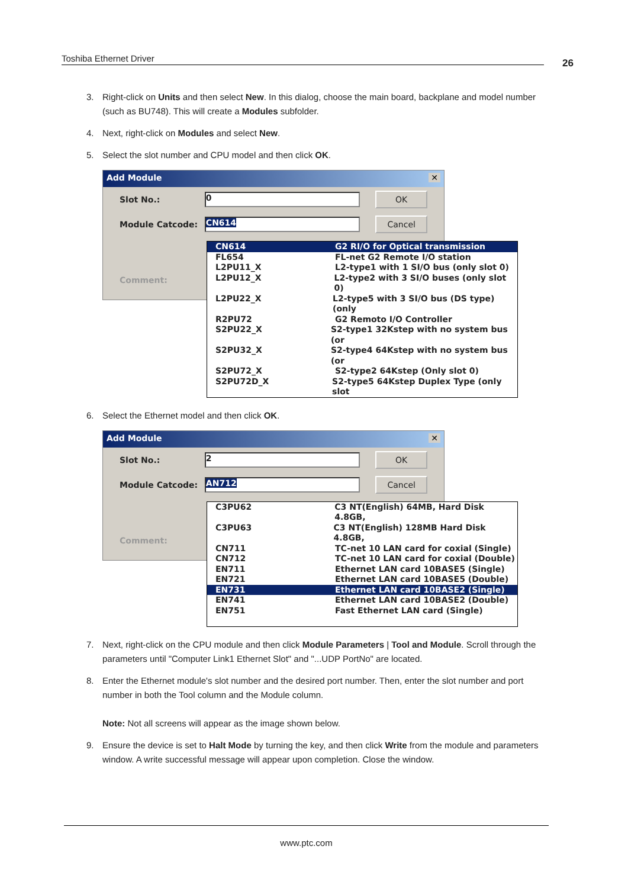Toshiba Ethernet Driver 26
3. Right-click on Units and then select New. In this dialog, choose the main board, backplane and model number (such as BU748). This will create a Modules subfolder.
4. Next, right-click on Modules and select New.
5. Select the slot number and CPU model and then click OK.
Add Module ✕
Slot No.: 0 OK
Module Catcode: CN614 Cancel
Comment:
CN614 G2 RI/O for Optical transmission
FL654 FL-net G2 Remote I/O station
L2PU11_X L2-type1 with 1 SI/O bus (only slot 0)
L2PU12_X L2-type2 with 3 SI/O buses (only slot 0)
L2PU22_X L2-type5 with 3 SI/O bus (DS type) (only
R2PU72 G2 Remoto I/O Controller
S2PU22_X S2-type1 32Kstep with no system bus (or
S2PU32_X S2-type4 64Kstep with no system bus (or
S2PU72_X S2-type2 64Kstep (Only slot 0)
S2PU72D_X S2-type5 64Kstep Duplex Type (only slot
6. Select the Ethernet model and then click OK.
Add Module ✕
Slot No.: 2 OK
Module Catcode: AN712 Cancel
Comment:
C3PU62 C3 NT(English) 64MB, Hard Disk 4.8GB,
C3PU63 C3 NT(English) 128MB Hard Disk 4.8GB,
CN711 TC-net 10 LAN card for coxial (Single)
CN712 TC-net 10 LAN card for coxial (Double)
EN711 Ethernet LAN card 10BASE5 (Single)
EN721 Ethernet LAN card 10BASE5 (Double)
EN731 Ethernet LAN card 10BASE2 (Single)
EN741 Ethernet LAN card 10BASE2 (Double)
EN751 Fast Ethernet LAN card (Single)
7. Next, right-click on the CPU module and then click Module Parameters | Tool and Module. Scroll through the parameters until "Computer Link1 Ethernet Slot" and "...UDP PortNo" are located.
8. Enter the Ethernet module's slot number and the desired port number. Then, enter the slot number and port number in both the Tool column and the Module column.
Note: Not all screens will appear as the image shown below.
9. Ensure the device is set to Halt Mode by turning the key, and then click Write from the module and parameters window. A write successful message will appear upon completion. Close the window.
www.ptc.com